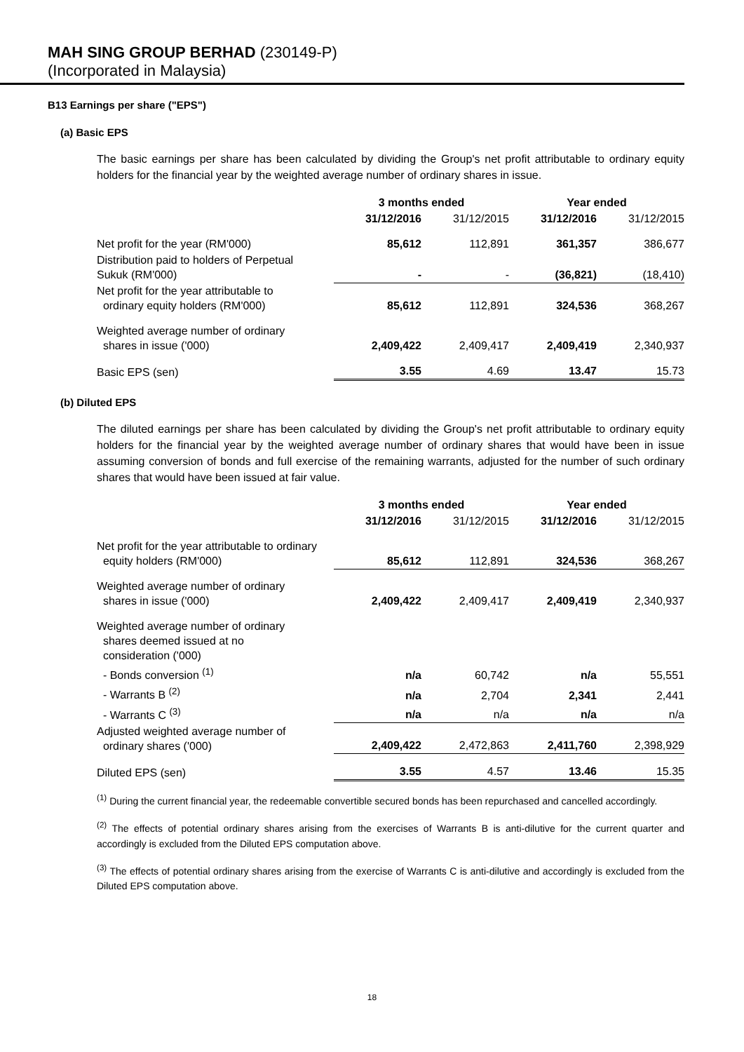MAH SING GROUP BERHAD (230149-P)
(Incorporated in Malaysia)
B13 Earnings per share ("EPS")
(a) Basic EPS
The basic earnings per share has been calculated by dividing the Group's net profit attributable to ordinary equity holders for the financial year by the weighted average number of ordinary shares in issue.
| | 3 months ended | | Year ended | |
| | 31/12/2016 | 31/12/2015 | 31/12/2016 | 31/12/2015 |
| Net profit for the year (RM'000) | 85,612 | 112,891 | 361,357 | 386,677 |
| Distribution paid to holders of Perpetual Sukuk (RM'000) | - | - | (36,821) | (18,410) |
| Net profit for the year attributable to ordinary equity holders (RM'000) | 85,612 | 112,891 | 324,536 | 368,267 |
| Weighted average number of ordinary shares in issue ('000) | 2,409,422 | 2,409,417 | 2,409,419 | 2,340,937 |
| Basic EPS (sen) | 3.55 | 4.69 | 13.47 | 15.73 |
(b) Diluted EPS
The diluted earnings per share has been calculated by dividing the Group's net profit attributable to ordinary equity holders for the financial year by the weighted average number of ordinary shares that would have been in issue assuming conversion of bonds and full exercise of the remaining warrants, adjusted for the number of such ordinary shares that would have been issued at fair value.
| | 3 months ended | | Year ended | |
| | 31/12/2016 | 31/12/2015 | 31/12/2016 | 31/12/2015 |
| Net profit for the year attributable to ordinary equity holders (RM'000) | 85,612 | 112,891 | 324,536 | 368,267 |
| Weighted average number of ordinary shares in issue ('000) | 2,409,422 | 2,409,417 | 2,409,419 | 2,340,937 |
| Weighted average number of ordinary shares deemed issued at no consideration ('000) | | | | |
| - Bonds conversion <sup>(1)</sup> | n/a | 60,742 | n/a | 55,551 |
| - Warrants B <sup>(2)</sup> | n/a | 2,704 | 2,341 | 2,441 |
| - Warrants C <sup>(3)</sup> | n/a | n/a | n/a | n/a |
| Adjusted weighted average number of ordinary shares ('000) | 2,409,422 | 2,472,863 | 2,411,760 | 2,398,929 |
| Diluted EPS (sen) | 3.55 | 4.57 | 13.46 | 15.35 |
<sup>(1)</sup> During the current financial year, the redeemable convertible secured bonds has been repurchased and cancelled accordingly.
<sup>(2)</sup> The effects of potential ordinary shares arising from the exercises of Warrants B is anti-dilutive for the current quarter and accordingly is excluded from the Diluted EPS computation above.
<sup>(3)</sup> The effects of potential ordinary shares arising from the exercise of Warrants C is anti-dilutive and accordingly is excluded from the Diluted EPS computation above.
18